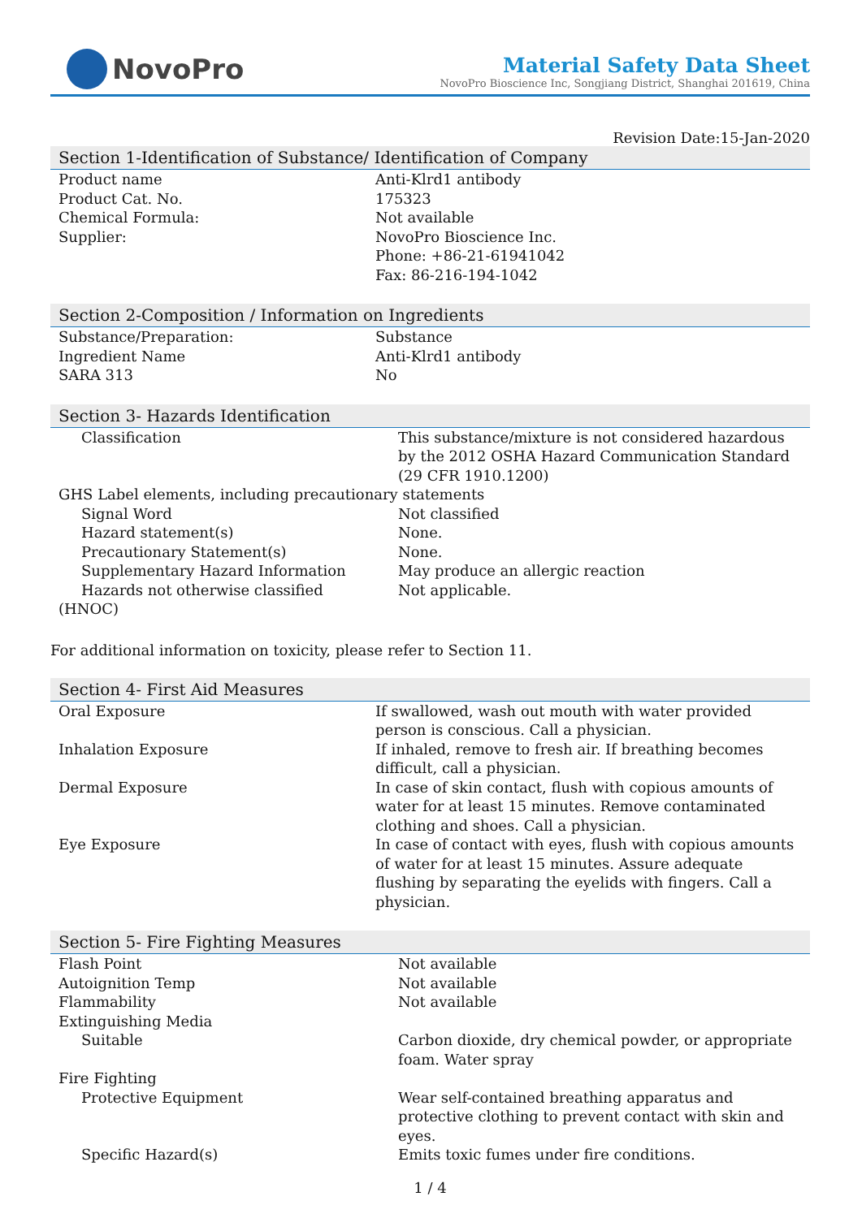NovoPro
Material Safety Data Sheet
NovoPro Bioscience Inc, Songjiang District, Shanghai 201619, China
Revision Date:15-Jan-2020
| Section 1-Identification of Substance/ Identification of Company | |
| --- | --- |
| Product name | Anti-Klrd1 antibody |
| Product Cat. No. | 175323 |
| Chemical Formula: | Not available |
| Supplier: | NovoPro Bioscience Inc. Phone: +86-21-61941042 Fax: 86-216-194-1042 |
| Section 2-Composition / Information on Ingredients | |
| --- | --- |
| Substance/Preparation: | Substance |
| Ingredient Name | Anti-Klrd1 antibody |
| SARA 313 | No |
| Section 3- Hazards Identification | |
| --- | --- |
| Classification | This substance/mixture is not considered hazardous by the 2012 OSHA Hazard Communication Standard (29 CFR 1910.1200) |
| GHS Label elements, including precautionary statements | |
| Signal Word | Not classified |
| Hazard statement(s) | None. |
| Precautionary Statement(s) | None. |
| Supplementary Hazard Information | May produce an allergic reaction |
| Hazards not otherwise classified | Not applicable. |
| (HNOC) | |
For additional information on toxicity, please refer to Section 11.
| Section 4- First Aid Measures | |
| --- | --- |
| Oral Exposure | If swallowed, wash out mouth with water provided person is conscious. Call a physician. |
| Inhalation Exposure | If inhaled, remove to fresh air. If breathing becomes difficult, call a physician. |
| Dermal Exposure | In case of skin contact, flush with copious amounts of water for at least 15 minutes. Remove contaminated clothing and shoes. Call a physician. |
| Eye Exposure | In case of contact with eyes, flush with copious amounts of water for at least 15 minutes. Assure adequate flushing by separating the eyelids with fingers. Call a physician. |
| Section 5- Fire Fighting Measures | |
| --- | --- |
| Flash Point | Not available |
| Autoignition Temp | Not available |
| Flammability | Not available |
| Extinguishing Media | |
| Suitable | Carbon dioxide, dry chemical powder, or appropriate foam. Water spray |
| Fire Fighting | |
| Protective Equipment | Wear self-contained breathing apparatus and protective clothing to prevent contact with skin and eyes. |
| Specific Hazard(s) | Emits toxic fumes under fire conditions. |
1 / 4